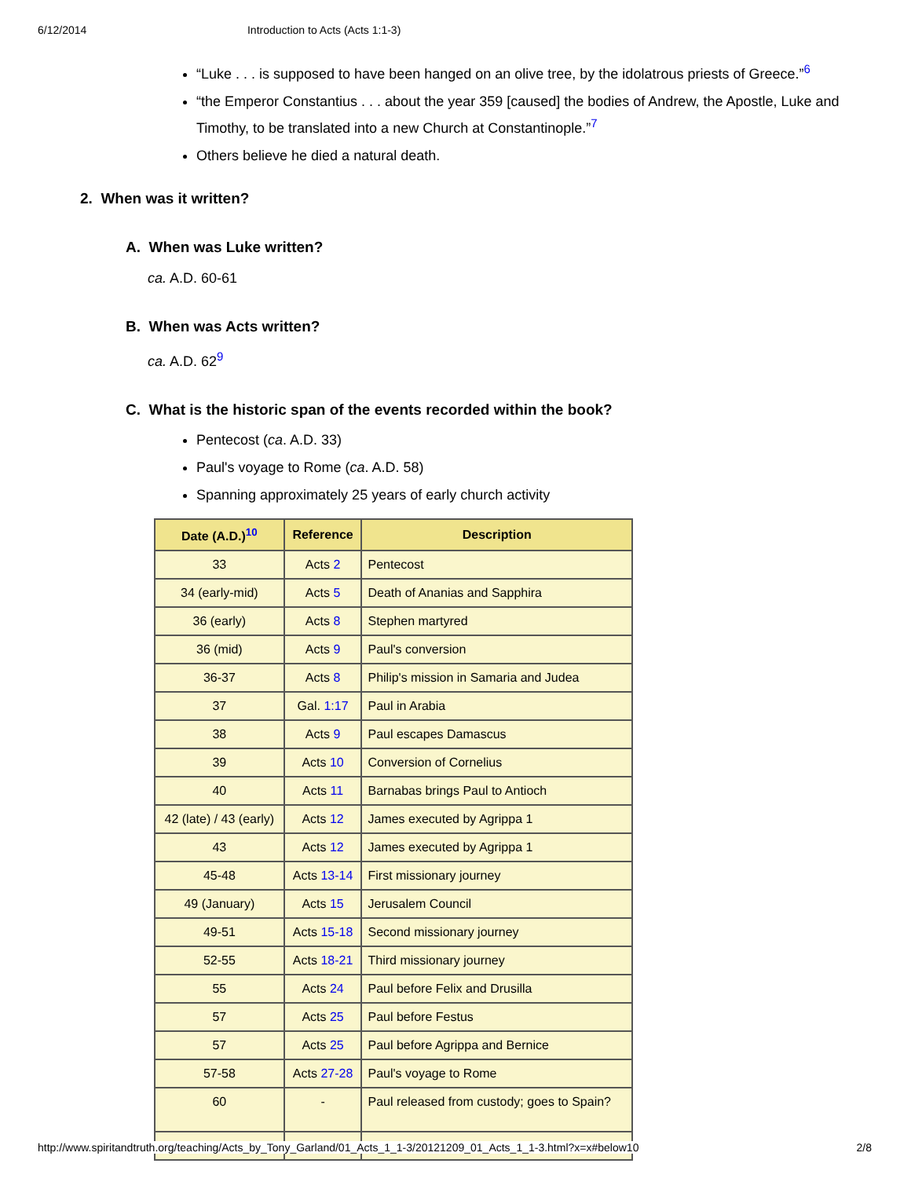6/12/2014 Introduction to Acts (Acts 1:1-3)
“Luke . . . is supposed to have been hanged on an olive tree, by the idolatrous priests of Greece.”<sup>6</sup>
“the Emperor Constantius . . . about the year 359 [caused] the bodies of Andrew, the Apostle, Luke and Timothy, to be translated into a new Church at Constantinople.”<sup>7</sup>
Others believe he died a natural death.
2. When was it written?
A. When was Luke written?
ca. A.D. 60-61
B. When was Acts written?
ca. A.D. 62<sup>9</sup>
C. What is the historic span of the events recorded within the book?
Pentecost (ca. A.D. 33)
Paul's voyage to Rome (ca. A.D. 58)
Spanning approximately 25 years of early church activity
| Date (A.D.)<sup>10</sup> | Reference | Description |
| --- | --- | --- |
| 33 | Acts 2 | Pentecost |
| 34 (early-mid) | Acts 5 | Death of Ananias and Sapphira |
| 36 (early) | Acts 8 | Stephen martyred |
| 36 (mid) | Acts 9 | Paul's conversion |
| 36-37 | Acts 8 | Philip's mission in Samaria and Judea |
| 37 | Gal. 1:17 | Paul in Arabia |
| 38 | Acts 9 | Paul escapes Damascus |
| 39 | Acts 10 | Conversion of Cornelius |
| 40 | Acts 11 | Barnabas brings Paul to Antioch |
| 42 (late) / 43 (early) | Acts 12 | James executed by Agrippa 1 |
| 43 | Acts 12 | James executed by Agrippa 1 |
| 45-48 | Acts 13-14 | First missionary journey |
| 49 (January) | Acts 15 | Jerusalem Council |
| 49-51 | Acts 15-18 | Second missionary journey |
| 52-55 | Acts 18-21 | Third missionary journey |
| 55 | Acts 24 | Paul before Felix and Drusilla |
| 57 | Acts 25 | Paul before Festus |
| 57 | Acts 25 | Paul before Agrippa and Bernice |
| 57-58 | Acts 27-28 | Paul's voyage to Rome |
| 60 | - | Paul released from custody; goes to Spain? |
http://www.spiritandtruth.org/teaching/Acts_by_Tony_Garland/01_Acts_1_1-3/20121209_01_Acts_1_1-3.html?x=x#below10 2/8